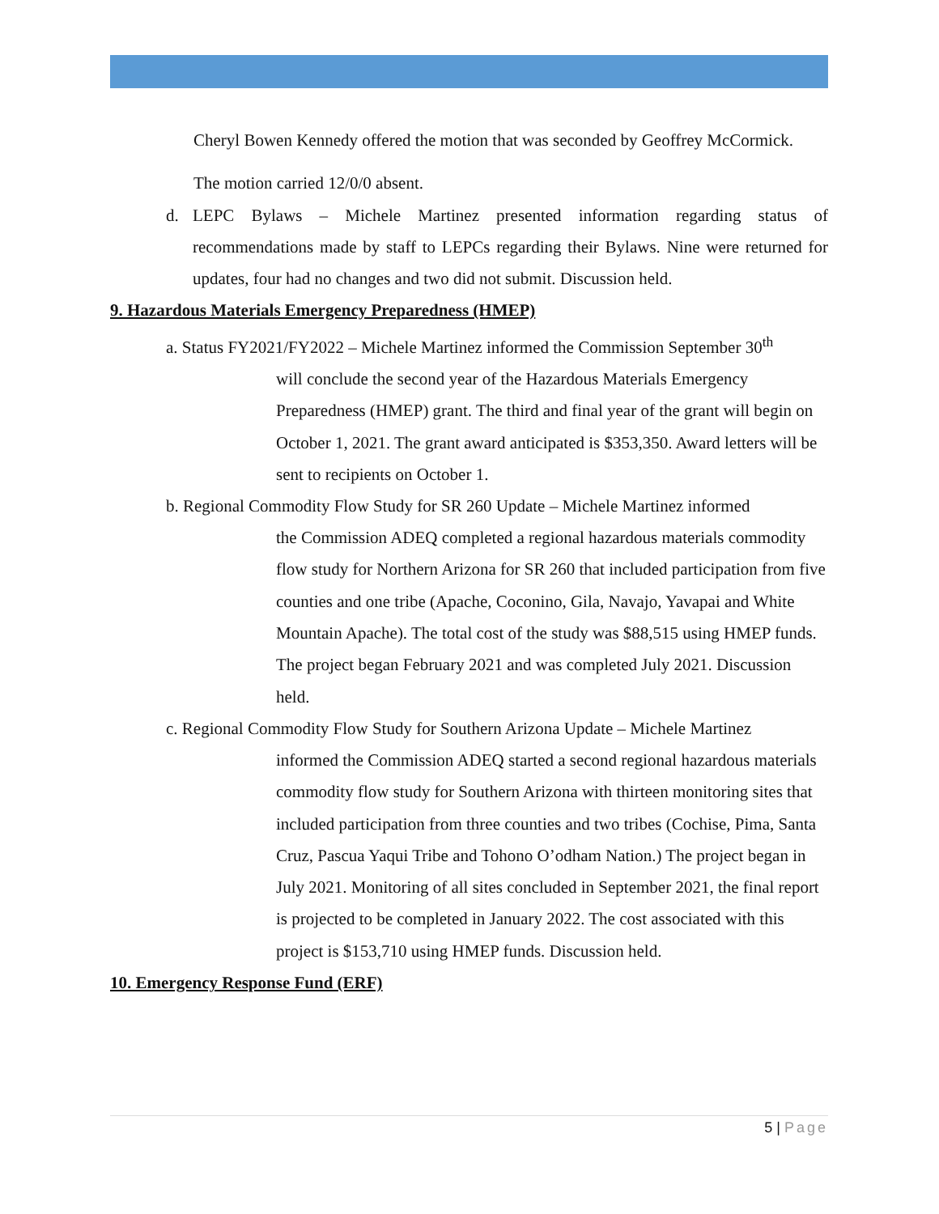Cheryl Bowen Kennedy offered the motion that was seconded by Geoffrey McCormick.
The motion carried 12/0/0 absent.
d. LEPC Bylaws – Michele Martinez presented information regarding status of recommendations made by staff to LEPCs regarding their Bylaws. Nine were returned for updates, four had no changes and two did not submit. Discussion held.
9. Hazardous Materials Emergency Preparedness (HMEP)
a. Status FY2021/FY2022 – Michele Martinez informed the Commission September 30<sup>th</sup>
will conclude the second year of the Hazardous Materials Emergency Preparedness (HMEP) grant. The third and final year of the grant will begin on October 1, 2021. The grant award anticipated is $353,350. Award letters will be sent to recipients on October 1.
b. Regional Commodity Flow Study for SR 260 Update – Michele Martinez informed
the Commission ADEQ completed a regional hazardous materials commodity flow study for Northern Arizona for SR 260 that included participation from five counties and one tribe (Apache, Coconino, Gila, Navajo, Yavapai and White Mountain Apache). The total cost of the study was $88,515 using HMEP funds. The project began February 2021 and was completed July 2021. Discussion held.
c. Regional Commodity Flow Study for Southern Arizona Update – Michele Martinez
informed the Commission ADEQ started a second regional hazardous materials commodity flow study for Southern Arizona with thirteen monitoring sites that included participation from three counties and two tribes (Cochise, Pima, Santa Cruz, Pascua Yaqui Tribe and Tohono O’odham Nation.) The project began in July 2021. Monitoring of all sites concluded in September 2021, the final report is projected to be completed in January 2022. The cost associated with this project is $153,710 using HMEP funds. Discussion held.
10. Emergency Response Fund (ERF)
5 | Page